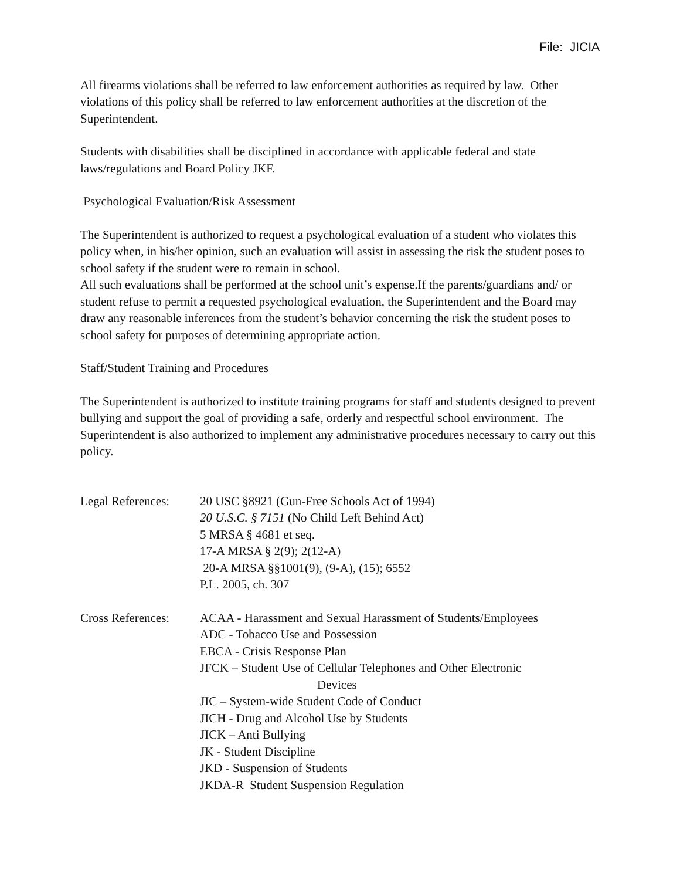File: JICIA
All firearms violations shall be referred to law enforcement authorities as required by law. Other violations of this policy shall be referred to law enforcement authorities at the discretion of the Superintendent.
Students with disabilities shall be disciplined in accordance with applicable federal and state laws/regulations and Board Policy JKF.
Psychological Evaluation/Risk Assessment
The Superintendent is authorized to request a psychological evaluation of a student who violates this policy when, in his/her opinion, such an evaluation will assist in assessing the risk the student poses to school safety if the student were to remain in school.
All such evaluations shall be performed at the school unit’s expense.If the parents/guardians and/ or student refuse to permit a requested psychological evaluation, the Superintendent and the Board may draw any reasonable inferences from the student’s behavior concerning the risk the student poses to school safety for purposes of determining appropriate action.
Staff/Student Training and Procedures
The Superintendent is authorized to institute training programs for staff and students designed to prevent bullying and support the goal of providing a safe, orderly and respectful school environment. The Superintendent is also authorized to implement any administrative procedures necessary to carry out this policy.
Legal References:
20 USC §8921 (Gun-Free Schools Act of 1994)
20 U.S.C. § 7151 (No Child Left Behind Act)
5 MRSA § 4681 et seq.
17-A MRSA § 2(9); 2(12-A)
20-A MRSA §§1001(9), (9-A), (15); 6552
P.L. 2005, ch. 307
Cross References:
ACAA - Harassment and Sexual Harassment of Students/Employees
ADC - Tobacco Use and Possession
EBCA - Crisis Response Plan
JFCK – Student Use of Cellular Telephones and Other Electronic
Devices
JIC – System-wide Student Code of Conduct
JICH - Drug and Alcohol Use by Students
JICK – Anti Bullying
JK - Student Discipline
JKD - Suspension of Students
JKDA-R Student Suspension Regulation